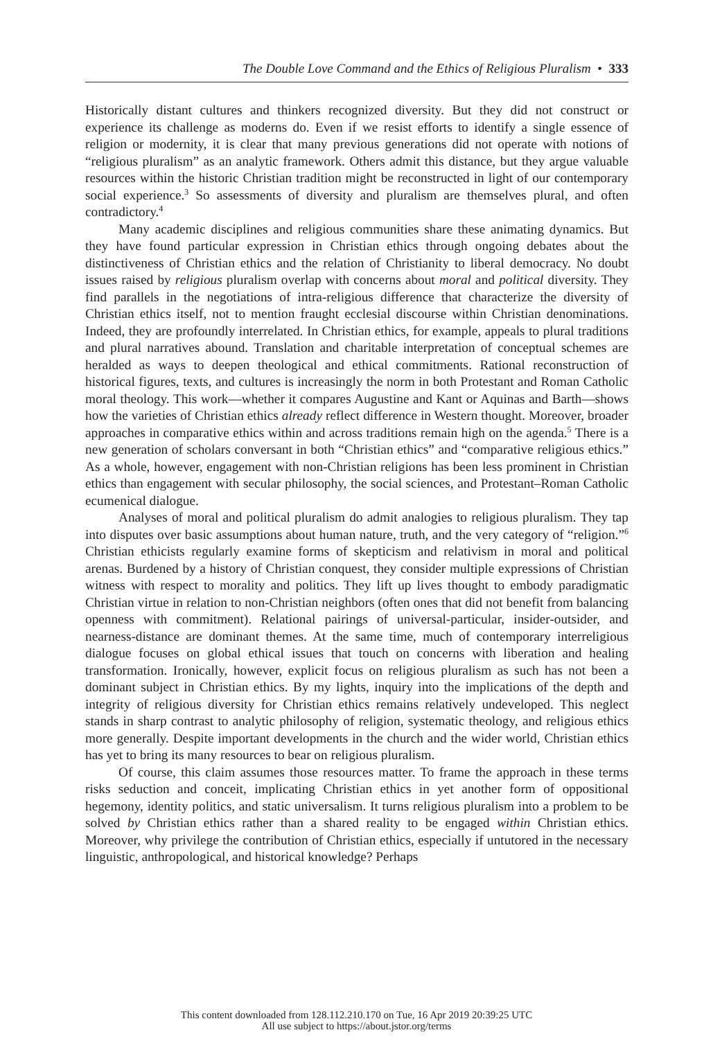The Double Love Command and the Ethics of Religious Pluralism • 333
Historically distant cultures and thinkers recognized diversity. But they did not construct or experience its challenge as moderns do. Even if we resist efforts to identify a single essence of religion or modernity, it is clear that many previous generations did not operate with notions of “religious pluralism” as an analytic framework. Others admit this distance, but they argue valuable resources within the historic Christian tradition might be reconstructed in light of our contemporary social experience.<sup>3</sup> So assessments of diversity and pluralism are themselves plural, and often contradictory.<sup>4</sup>
Many academic disciplines and religious communities share these animating dynamics. But they have found particular expression in Christian ethics through ongoing debates about the distinctiveness of Christian ethics and the relation of Christianity to liberal democracy. No doubt issues raised by religious pluralism overlap with concerns about moral and political diversity. They find parallels in the negotiations of intra-religious difference that characterize the diversity of Christian ethics itself, not to mention fraught ecclesial discourse within Christian denominations. Indeed, they are profoundly interrelated. In Christian ethics, for example, appeals to plural traditions and plural narratives abound. Translation and charitable interpretation of conceptual schemes are heralded as ways to deepen theological and ethical commitments. Rational reconstruction of historical figures, texts, and cultures is increasingly the norm in both Protestant and Roman Catholic moral theology. This work—whether it compares Augustine and Kant or Aquinas and Barth—shows how the varieties of Christian ethics already reflect difference in Western thought. Moreover, broader approaches in comparative ethics within and across traditions remain high on the agenda.<sup>5</sup> There is a new generation of scholars conversant in both “Christian ethics” and “comparative religious ethics.” As a whole, however, engagement with non-Christian religions has been less prominent in Christian ethics than engagement with secular philosophy, the social sciences, and Protestant–Roman Catholic ecumenical dialogue.
Analyses of moral and political pluralism do admit analogies to religious pluralism. They tap into disputes over basic assumptions about human nature, truth, and the very category of “religion.”<sup>6</sup> Christian ethicists regularly examine forms of skepticism and relativism in moral and political arenas. Burdened by a history of Christian conquest, they consider multiple expressions of Christian witness with respect to morality and politics. They lift up lives thought to embody paradigmatic Christian virtue in relation to non-Christian neighbors (often ones that did not benefit from balancing openness with commitment). Relational pairings of universal-particular, insider-outsider, and nearness-distance are dominant themes. At the same time, much of contemporary interreligious dialogue focuses on global ethical issues that touch on concerns with liberation and healing transformation. Ironically, however, explicit focus on religious pluralism as such has not been a dominant subject in Christian ethics. By my lights, inquiry into the implications of the depth and integrity of religious diversity for Christian ethics remains relatively undeveloped. This neglect stands in sharp contrast to analytic philosophy of religion, systematic theology, and religious ethics more generally. Despite important developments in the church and the wider world, Christian ethics has yet to bring its many resources to bear on religious pluralism.
Of course, this claim assumes those resources matter. To frame the approach in these terms risks seduction and conceit, implicating Christian ethics in yet another form of oppositional hegemony, identity politics, and static universalism. It turns religious pluralism into a problem to be solved by Christian ethics rather than a shared reality to be engaged within Christian ethics. Moreover, why privilege the contribution of Christian ethics, especially if untutored in the necessary linguistic, anthropological, and historical knowledge? Perhaps
This content downloaded from 128.112.210.170 on Tue, 16 Apr 2019 20:39:25 UTC
All use subject to https://about.jstor.org/terms